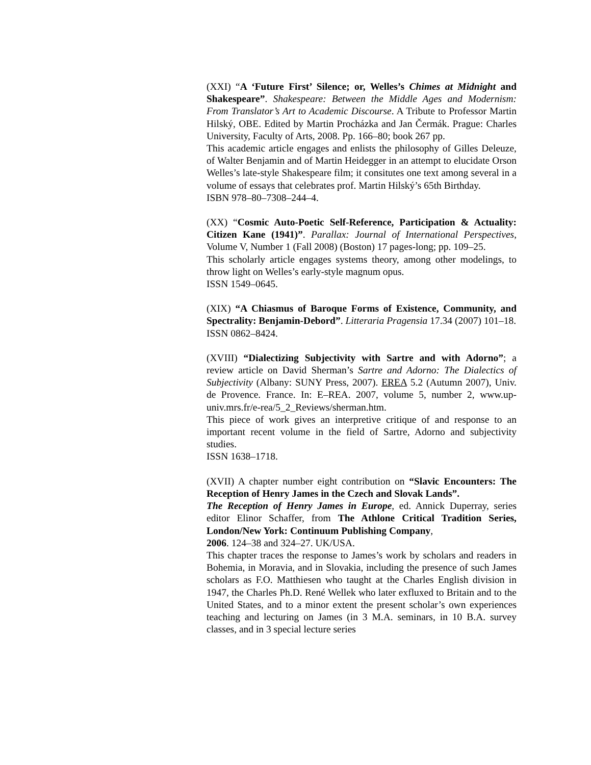(XXI) “A ‘Future First’ Silence; or, Welles’s Chimes at Midnight and Shakespeare”. Shakespeare: Between the Middle Ages and Modernism: From Translator’s Art to Academic Discourse. A Tribute to Professor Martin Hilský, OBE. Edited by Martin Procházka and Jan Čermák. Prague: Charles University, Faculty of Arts, 2008. Pp. 166–80; book 267 pp.
This academic article engages and enlists the philosophy of Gilles Deleuze, of Walter Benjamin and of Martin Heidegger in an attempt to elucidate Orson Welles’s late-style Shakespeare film; it consitutes one text among several in a volume of essays that celebrates prof. Martin Hilský’s 65th Birthday.
ISBN 978–80–7308–244–4.
(XX) “Cosmic Auto-Poetic Self-Reference, Participation & Actuality: Citizen Kane (1941)”. Parallax: Journal of International Perspectives, Volume V, Number 1 (Fall 2008) (Boston) 17 pages-long; pp. 109–25.
This scholarly article engages systems theory, among other modelings, to throw light on Welles’s early-style magnum opus.
ISSN 1549–0645.
(XIX) “A Chiasmus of Baroque Forms of Existence, Community, and Spectrality: Benjamin-Debord”. Litteraria Pragensia 17.34 (2007) 101–18.
ISSN 0862–8424.
(XVIII) “Dialectizing Subjectivity with Sartre and with Adorno”; a review article on David Sherman’s Sartre and Adorno: The Dialectics of Subjectivity (Albany: SUNY Press, 2007). EREA 5.2 (Autumn 2007), Univ. de Provence. France. In: E–REA. 2007, volume 5, number 2, www.up-univ.mrs.fr/e-rea/5_2_Reviews/sherman.htm.
This piece of work gives an interpretive critique of and response to an important recent volume in the field of Sartre, Adorno and subjectivity studies.
ISSN 1638–1718.
(XVII) A chapter number eight contribution on “Slavic Encounters: The Reception of Henry James in the Czech and Slovak Lands”.
The Reception of Henry James in Europe, ed. Annick Duperray, series editor Elinor Schaffer, from The Athlone Critical Tradition Series, London/New York: Continuum Publishing Company,
2006. 124–38 and 324–27. UK/USA.
This chapter traces the response to James’s work by scholars and readers in Bohemia, in Moravia, and in Slovakia, including the presence of such James scholars as F.O. Matthiesen who taught at the Charles English division in 1947, the Charles Ph.D. René Wellek who later exfluxed to Britain and to the United States, and to a minor extent the present scholar’s own experiences teaching and lecturing on James (in 3 M.A. seminars, in 10 B.A. survey classes, and in 3 special lecture series